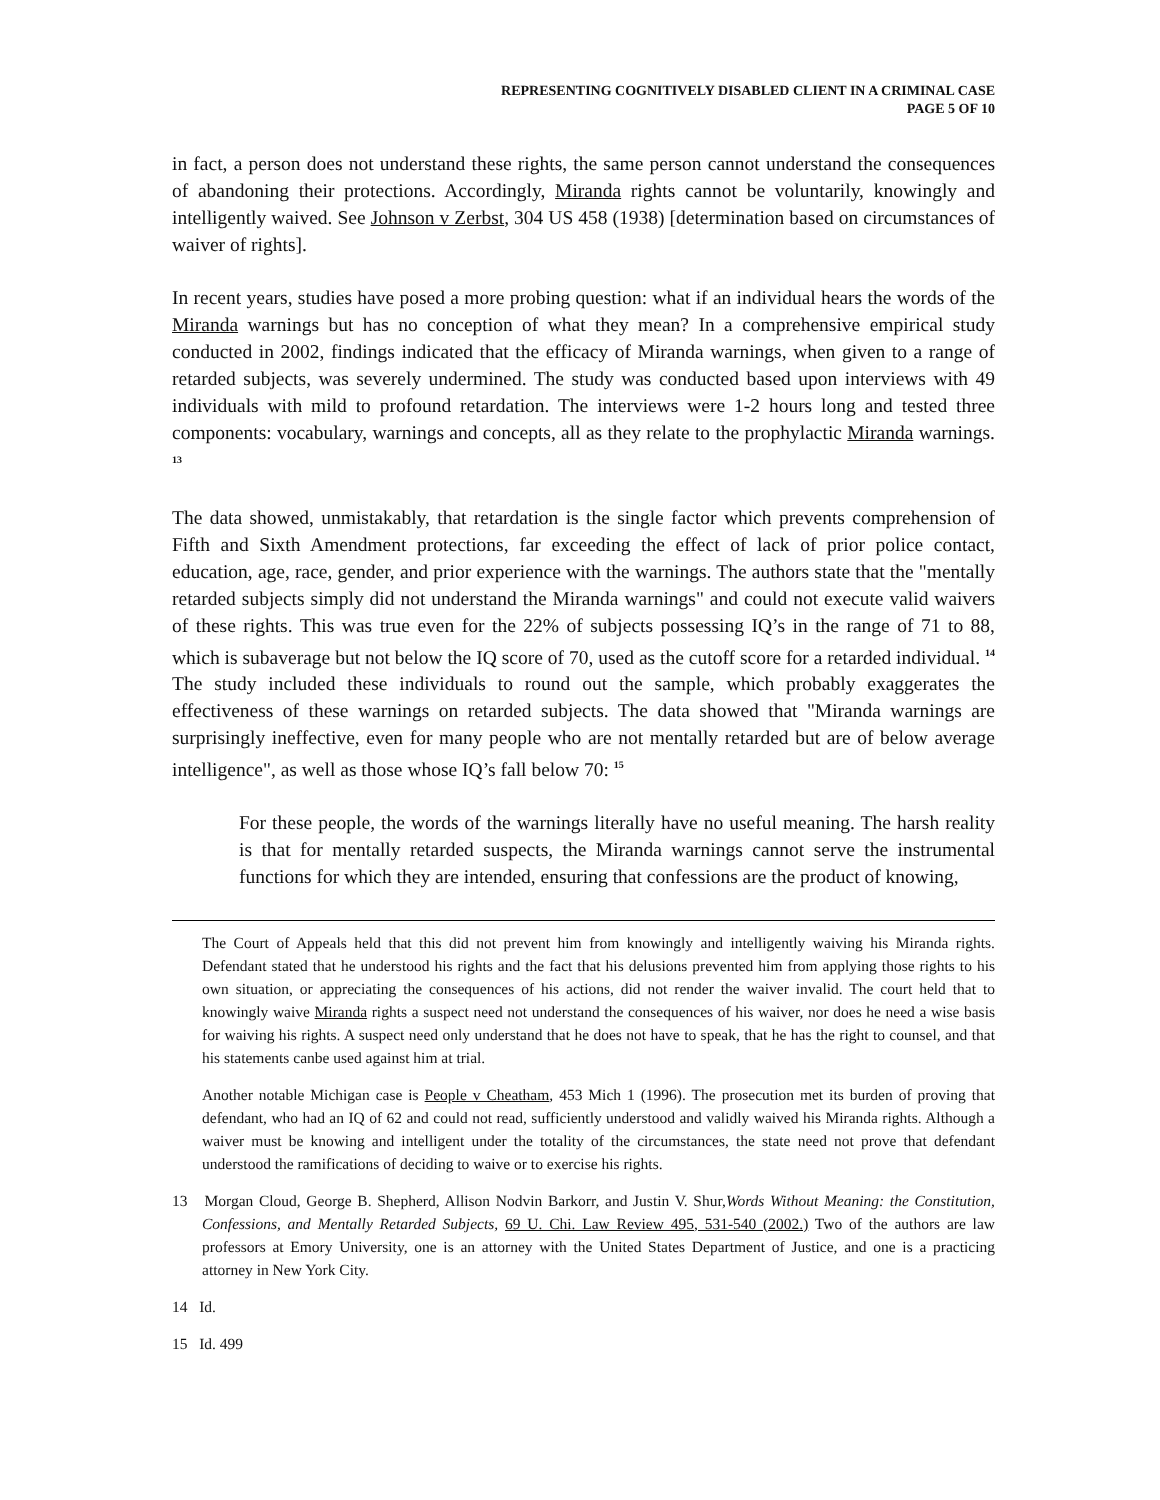REPRESENTING COGNITIVELY DISABLED CLIENT IN A CRIMINAL CASE
PAGE 5 OF 10
in fact, a person does not understand these rights, the same person cannot understand the consequences of abandoning their protections. Accordingly, Miranda rights cannot be voluntarily, knowingly and intelligently waived. See Johnson v Zerbst, 304 US 458 (1938) [determination based on circumstances of waiver of rights].
In recent years, studies have posed a more probing question: what if an individual hears the words of the Miranda warnings but has no conception of what they mean? In a comprehensive empirical study conducted in 2002, findings indicated that the efficacy of Miranda warnings, when given to a range of retarded subjects, was severely undermined. The study was conducted based upon interviews with 49 individuals with mild to profound retardation. The interviews were 1-2 hours long and tested three components: vocabulary, warnings and concepts, all as they relate to the prophylactic Miranda warnings. <sup>13</sup>
The data showed, unmistakably, that retardation is the single factor which prevents comprehension of Fifth and Sixth Amendment protections, far exceeding the effect of lack of prior police contact, education, age, race, gender, and prior experience with the warnings. The authors state that the "mentally retarded subjects simply did not understand the Miranda warnings" and could not execute valid waivers of these rights. This was true even for the 22% of subjects possessing IQ’s in the range of 71 to 88, which is subaverage but not below the IQ score of 70, used as the cutoff score for a retarded individual. <sup>14</sup> The study included these individuals to round out the sample, which probably exaggerates the effectiveness of these warnings on retarded subjects. The data showed that "Miranda warnings are surprisingly ineffective, even for many people who are not mentally retarded but are of below average intelligence", as well as those whose IQ’s fall below 70: <sup>15</sup>
For these people, the words of the warnings literally have no useful meaning. The harsh reality is that for mentally retarded suspects, the Miranda warnings cannot serve the instrumental functions for which they are intended, ensuring that confessions are the product of knowing,
The Court of Appeals held that this did not prevent him from knowingly and intelligently waiving his Miranda rights. Defendant stated that he understood his rights and the fact that his delusions prevented him from applying those rights to his own situation, or appreciating the consequences of his actions, did not render the waiver invalid. The court held that to knowingly waive Miranda rights a suspect need not understand the consequences of his waiver, nor does he need a wise basis for waiving his rights. A suspect need only understand that he does not have to speak, that he has the right to counsel, and that his statements canbe used against him at trial.
Another notable Michigan case is People v Cheatham, 453 Mich 1 (1996). The prosecution met its burden of proving that defendant, who had an IQ of 62 and could not read, sufficiently understood and validly waived his Miranda rights. Although a waiver must be knowing and intelligent under the totality of the circumstances, the state need not prove that defendant understood the ramifications of deciding to waive or to exercise his rights.
13 Morgan Cloud, George B. Shepherd, Allison Nodvin Barkorr, and Justin V. Shur,Words Without Meaning: the Constitution, Confessions, and Mentally Retarded Subjects, 69 U. Chi. Law Review 495, 531-540 (2002.) Two of the authors are law professors at Emory University, one is an attorney with the United States Department of Justice, and one is a practicing attorney in New York City.
14 Id.
15 Id. 499